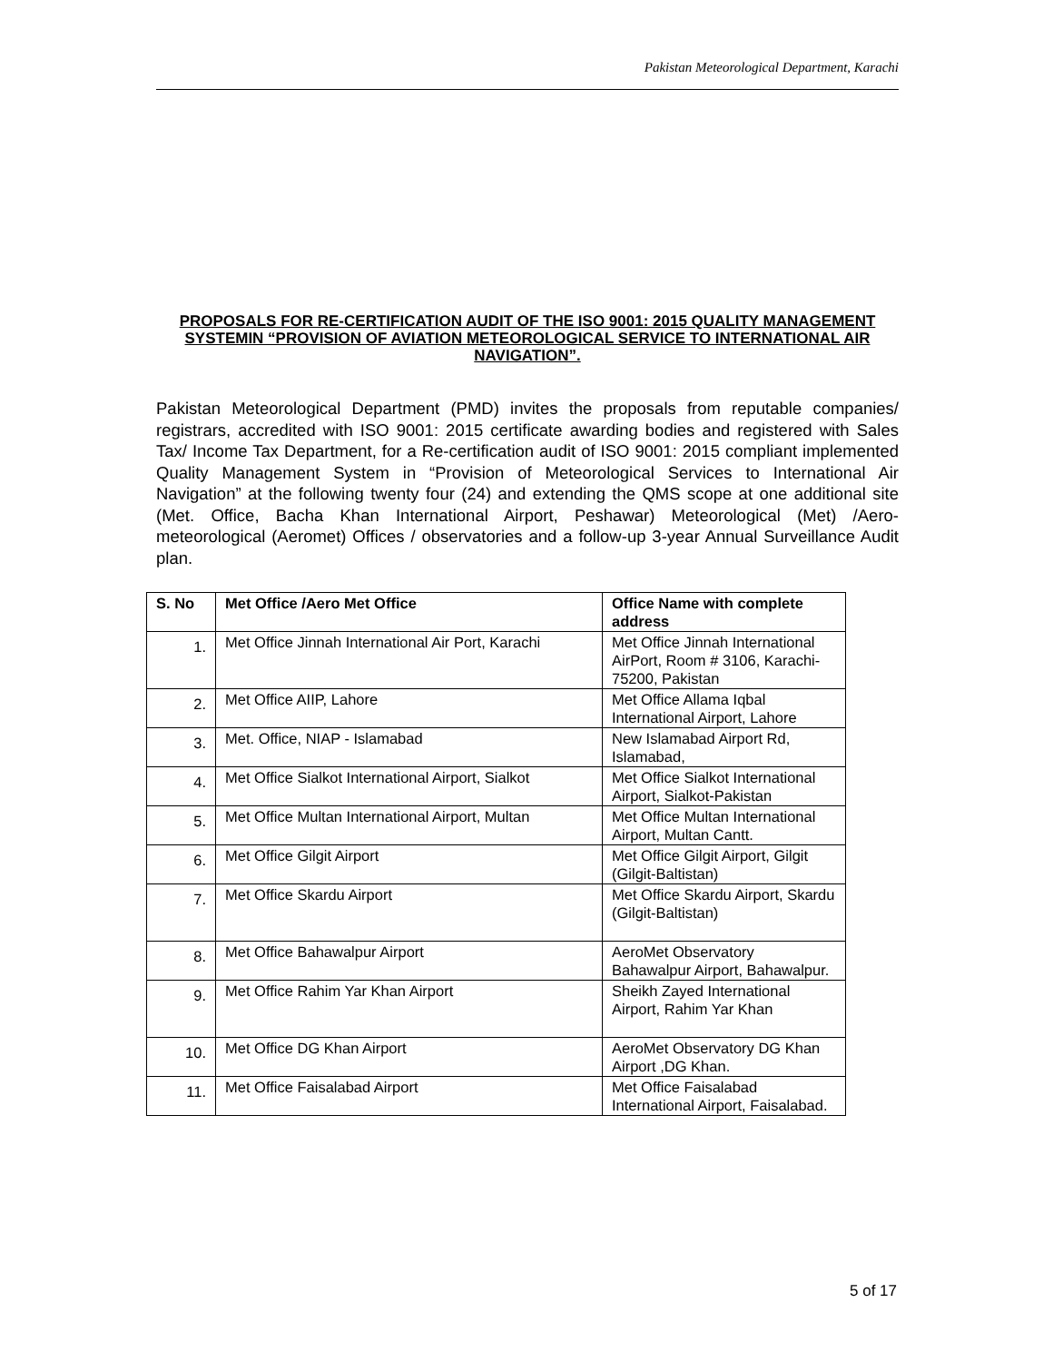Pakistan Meteorological Department, Karachi
PROPOSALS FOR RE-CERTIFICATION AUDIT OF THE ISO 9001: 2015 QUALITY MANAGEMENT SYSTEMIN “PROVISION OF AVIATION METEOROLOGICAL SERVICE TO INTERNATIONAL AIR NAVIGATION”.
Pakistan Meteorological Department (PMD) invites the proposals from reputable companies/ registrars, accredited with ISO 9001: 2015 certificate awarding bodies and registered with Sales Tax/ Income Tax Department, for a Re-certification audit of ISO 9001: 2015 compliant implemented Quality Management System in “Provision of Meteorological Services to International Air Navigation” at the following twenty four (24) and extending the QMS scope at one additional site (Met. Office, Bacha Khan International Airport, Peshawar) Meteorological (Met) /Aero-meteorological (Aeromet) Offices / observatories and a follow-up 3-year Annual Surveillance Audit plan.
| S. No | Met Office /Aero Met Office | Office Name with complete address |
| --- | --- | --- |
| 1. | Met Office Jinnah International Air Port, Karachi | Met Office Jinnah International AirPort, Room # 3106, Karachi-75200, Pakistan |
| 2. | Met Office AIIP, Lahore | Met Office Allama Iqbal International Airport, Lahore |
| 3. | Met. Office, NIAP - Islamabad | New Islamabad Airport Rd, Islamabad, |
| 4. | Met Office Sialkot International Airport, Sialkot | Met Office Sialkot International Airport, Sialkot-Pakistan |
| 5. | Met Office Multan International Airport, Multan | Met Office Multan International Airport, Multan Cantt. |
| 6. | Met Office Gilgit Airport | Met Office Gilgit Airport, Gilgit (Gilgit-Baltistan) |
| 7. | Met Office Skardu Airport | Met Office Skardu Airport, Skardu (Gilgit-Baltistan) |
| 8. | Met Office Bahawalpur Airport | AeroMet Observatory Bahawalpur Airport, Bahawalpur. |
| 9. | Met Office Rahim Yar Khan Airport | Sheikh Zayed International Airport, Rahim Yar Khan |
| 10. | Met Office DG Khan Airport | AeroMet Observatory DG Khan Airport ,DG Khan. |
| 11. | Met Office Faisalabad Airport | Met Office Faisalabad International Airport, Faisalabad. |
5 of 17